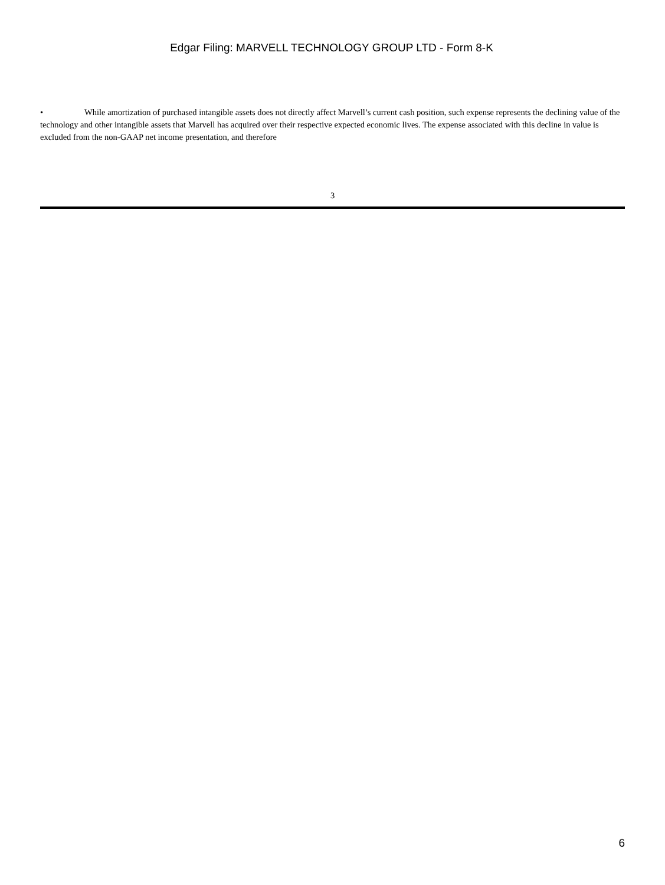Edgar Filing: MARVELL TECHNOLOGY GROUP LTD - Form 8-K
• While amortization of purchased intangible assets does not directly affect Marvell’s current cash position, such expense represents the declining value of the technology and other intangible assets that Marvell has acquired over their respective expected economic lives. The expense associated with this decline in value is excluded from the non-GAAP net income presentation, and therefore
3
6